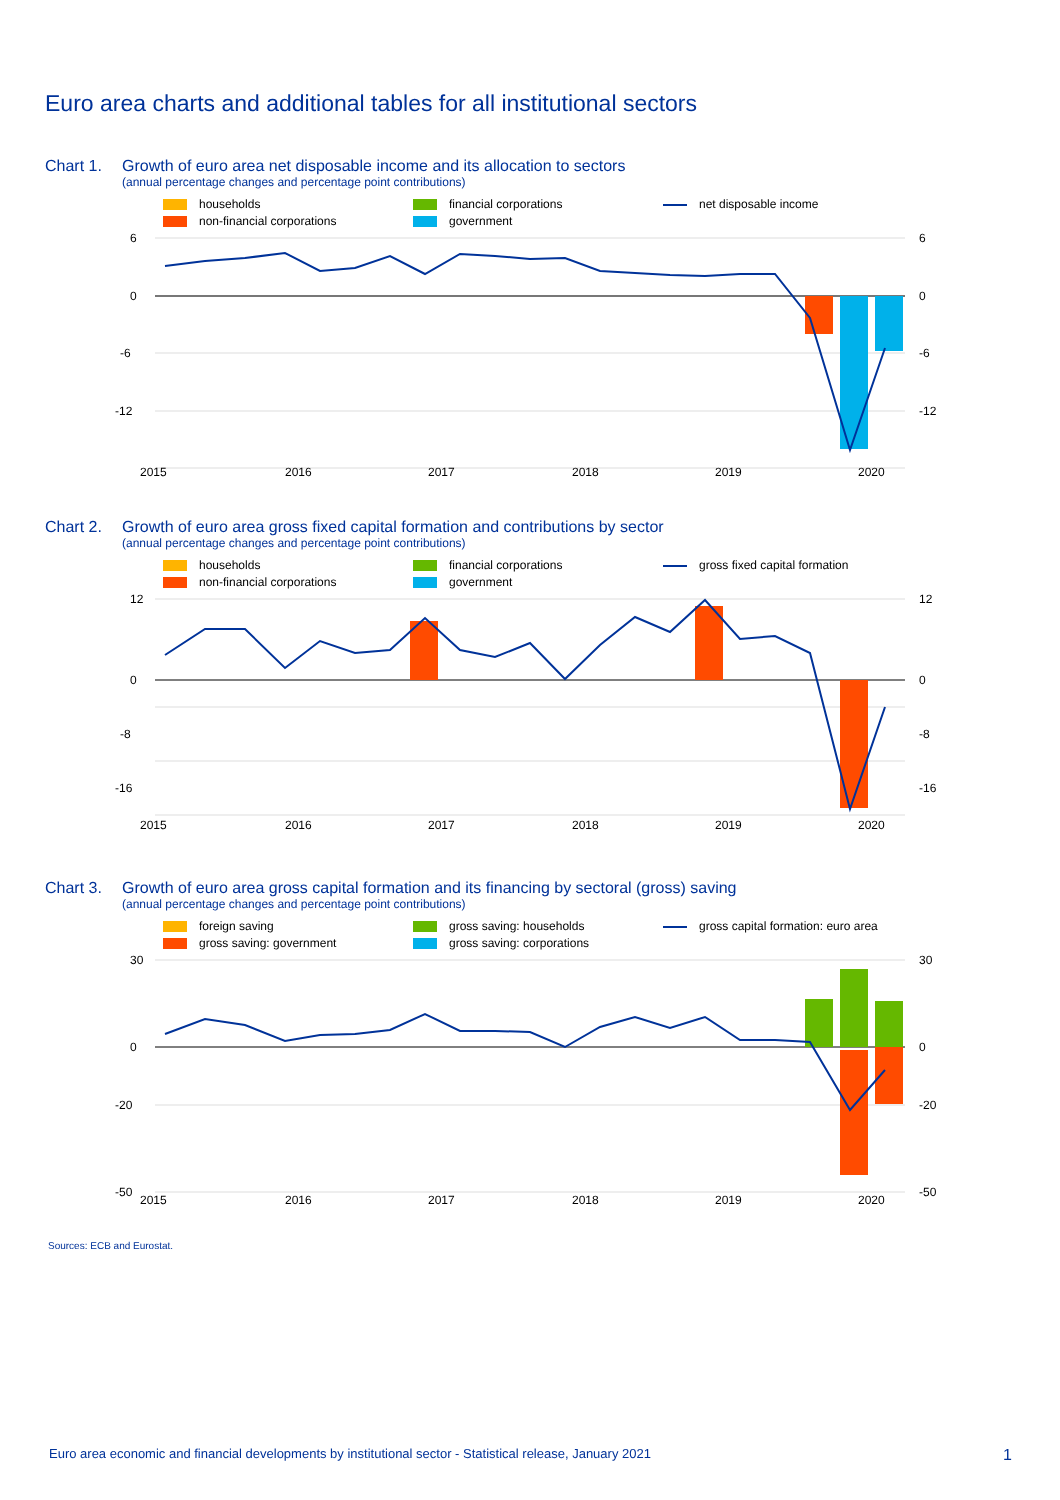Euro area charts and additional tables for all institutional sectors
Chart 1. Growth of euro area net disposable income and its allocation to sectors
(annual percentage changes and percentage point contributions)
households
financial corporations
net disposable income
non-financial corporations
government
6
0
-6
-12
2015
2016
2017
2018
2019
2020
6
0
-6
-12
Chart 2. Growth of euro area gross fixed capital formation and contributions by sector
(annual percentage changes and percentage point contributions)
households
financial corporations
gross fixed capital formation
non-financial corporations
government
12
0
-8
-16
2015
2016
2017
2018
2019
2020
12
0
-8
-16
Chart 3. Growth of euro area gross capital formation and its financing by sectoral (gross) saving
(annual percentage changes and percentage point contributions)
foreign saving
gross saving: households
gross capital formation: euro area
gross saving: government
gross saving: corporations
30
0
-20
-50
2015
2016
2017
2018
2019
2020
30
0
-20
-50
Sources: ECB and Eurostat.
Euro area economic and financial developments by institutional sector - Statistical release, January 2021 1